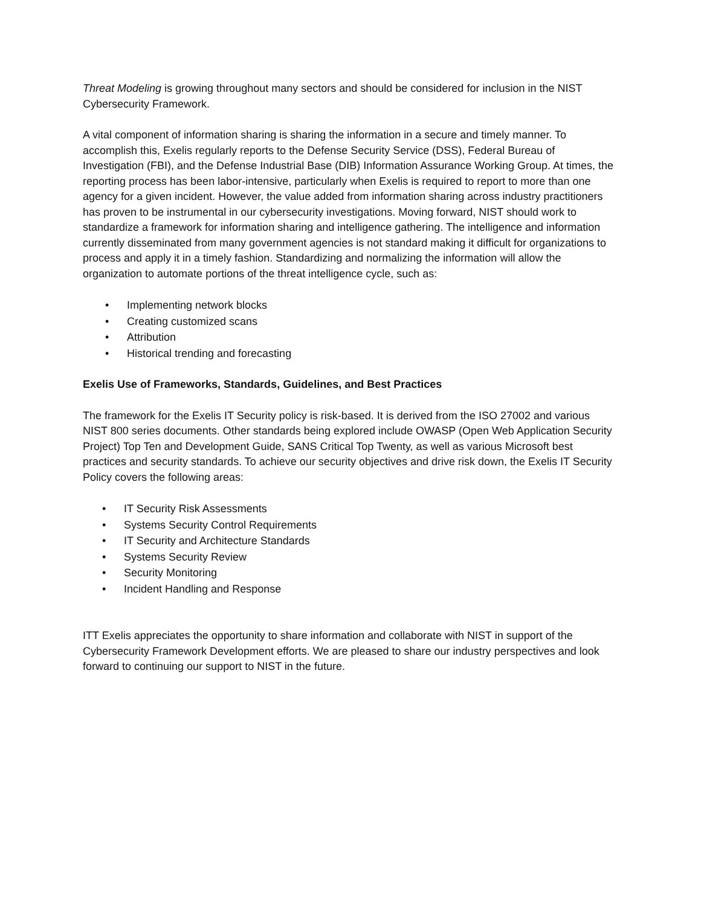Threat Modeling is growing throughout many sectors and should be considered for inclusion in the NIST Cybersecurity Framework.
A vital component of information sharing is sharing the information in a secure and timely manner. To accomplish this, Exelis regularly reports to the Defense Security Service (DSS), Federal Bureau of Investigation (FBI), and the Defense Industrial Base (DIB) Information Assurance Working Group. At times, the reporting process has been labor-intensive, particularly when Exelis is required to report to more than one agency for a given incident. However, the value added from information sharing across industry practitioners has proven to be instrumental in our cybersecurity investigations. Moving forward, NIST should work to standardize a framework for information sharing and intelligence gathering. The intelligence and information currently disseminated from many government agencies is not standard making it difficult for organizations to process and apply it in a timely fashion. Standardizing and normalizing the information will allow the organization to automate portions of the threat intelligence cycle, such as:
• Implementing network blocks
• Creating customized scans
• Attribution
• Historical trending and forecasting
Exelis Use of Frameworks, Standards, Guidelines, and Best Practices
The framework for the Exelis IT Security policy is risk-based. It is derived from the ISO 27002 and various NIST 800 series documents. Other standards being explored include OWASP (Open Web Application Security Project) Top Ten and Development Guide, SANS Critical Top Twenty, as well as various Microsoft best practices and security standards. To achieve our security objectives and drive risk down, the Exelis IT Security Policy covers the following areas:
• IT Security Risk Assessments
• Systems Security Control Requirements
• IT Security and Architecture Standards
• Systems Security Review
• Security Monitoring
• Incident Handling and Response
ITT Exelis appreciates the opportunity to share information and collaborate with NIST in support of the Cybersecurity Framework Development efforts. We are pleased to share our industry perspectives and look forward to continuing our support to NIST in the future.